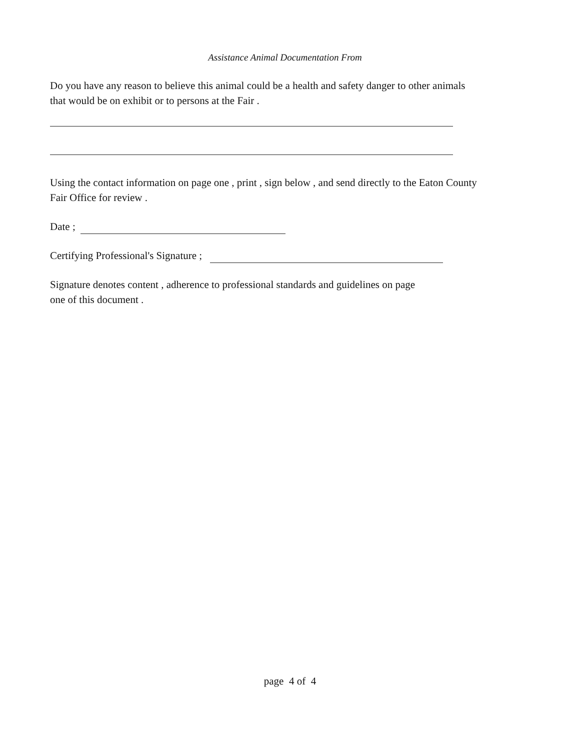Assistance Animal Documentation From
Do you have any reason to believe this animal could be a health and safety danger to other animals that would be on exhibit or to persons at the Fair .
Using the contact information on page one , print , sign below , and send directly to the Eaton County Fair Office for review .
Date ;
Certifying Professional's Signature ;
Signature denotes content , adherence to professional standards and guidelines on page
one of this document .
page 4 of 4